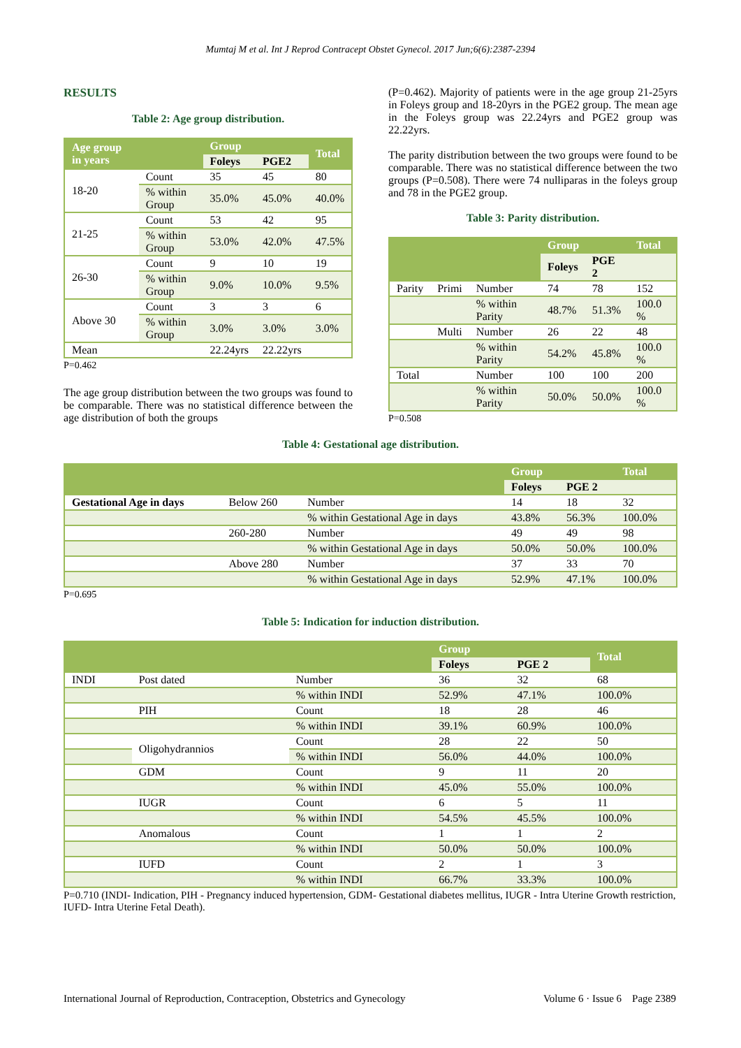Mumtaj M et al. Int J Reprod Contracept Obstet Gynecol. 2017 Jun;6(6):2387-2394
RESULTS
Table 2: Age group distribution.
| Age group in years | | Group | | Total |
| --- | --- | --- | --- | --- |
| | | Foleys | PGE2 | |
| 18-20 | Count | 35 | 45 | 80 |
| | % within Group | 35.0% | 45.0% | 40.0% |
| 21-25 | Count | 53 | 42 | 95 |
| | % within Group | 53.0% | 42.0% | 47.5% |
| 26-30 | Count | 9 | 10 | 19 |
| | % within Group | 9.0% | 10.0% | 9.5% |
| Above 30 | Count | 3 | 3 | 6 |
| | % within Group | 3.0% | 3.0% | 3.0% |
| Mean | | 22.24yrs | 22.22yrs | |
P=0.462
The age group distribution between the two groups was found to be comparable. There was no statistical difference between the age distribution of both the groups
(P=0.462). Majority of patients were in the age group 21-25yrs in Foleys group and 18-20yrs in the PGE2 group. The mean age in the Foleys group was 22.24yrs and PGE2 group was 22.22yrs.
The parity distribution between the two groups were found to be comparable. There was no statistical difference between the two groups (P=0.508). There were 74 nulliparas in the foleys group and 78 in the PGE2 group.
Table 3: Parity distribution.
| | | | Group | | Total |
| --- | --- | --- | --- | --- | --- |
| | | | Foleys | PGE 2 | |
| Parity | Primi | Number | 74 | 78 | 152 |
| | | % within Parity | 48.7% | 51.3% | 100.0 % |
| | Multi | Number | 26 | 22 | 48 |
| | | % within Parity | 54.2% | 45.8% | 100.0 % |
| Total | | Number | 100 | 100 | 200 |
| | | % within Parity | 50.0% | 50.0% | 100.0 % |
P=0.508
Table 4: Gestational age distribution.
| | | | Group | | Total |
| --- | --- | --- | --- | --- | --- |
| | | | Foleys | PGE 2 | |
| Gestational Age in days | Below 260 | Number | 14 | 18 | 32 |
| | | % within Gestational Age in days | 43.8% | 56.3% | 100.0% |
| | 260-280 | Number | 49 | 49 | 98 |
| | | % within Gestational Age in days | 50.0% | 50.0% | 100.0% |
| | Above 280 | Number | 37 | 33 | 70 |
| | | % within Gestational Age in days | 52.9% | 47.1% | 100.0% |
P=0.695
Table 5: Indication for induction distribution.
| | | | Group | | Total |
| --- | --- | --- | --- | --- | --- |
| | | | Foleys | PGE 2 | |
| INDI | Post dated | Number | 36 | 32 | 68 |
| | | % within INDI | 52.9% | 47.1% | 100.0% |
| | PIH | Count | 18 | 28 | 46 |
| | | % within INDI | 39.1% | 60.9% | 100.0% |
| | Oligohydrannios | Count | 28 | 22 | 50 |
| | | % within INDI | 56.0% | 44.0% | 100.0% |
| | GDM | Count | 9 | 11 | 20 |
| | | % within INDI | 45.0% | 55.0% | 100.0% |
| | IUGR | Count | 6 | 5 | 11 |
| | | % within INDI | 54.5% | 45.5% | 100.0% |
| | Anomalous | Count | 1 | 1 | 2 |
| | | % within INDI | 50.0% | 50.0% | 100.0% |
| | IUFD | Count | 2 | 1 | 3 |
| | | % within INDI | 66.7% | 33.3% | 100.0% |
P=0.710 (INDI- Indication, PIH - Pregnancy induced hypertension, GDM- Gestational diabetes mellitus, IUGR - Intra Uterine Growth restriction, IUFD- Intra Uterine Fetal Death).
International Journal of Reproduction, Contraception, Obstetrics and Gynecology Volume 6 · Issue 6 Page 2389